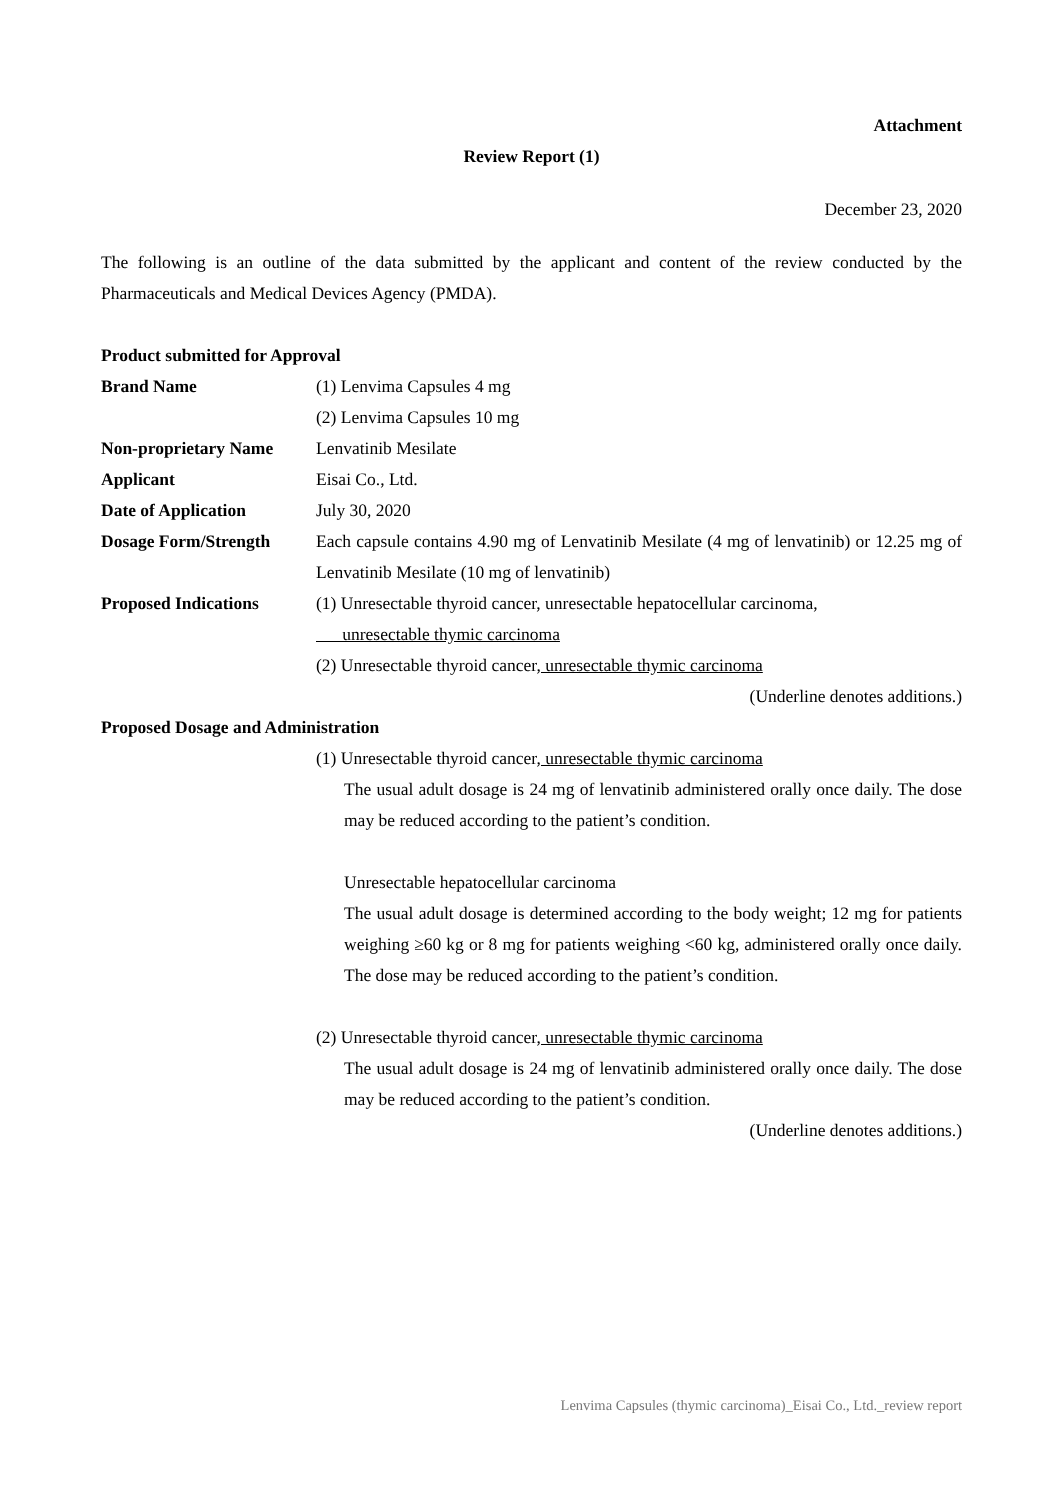Attachment
Review Report (1)
December 23, 2020
The following is an outline of the data submitted by the applicant and content of the review conducted by the Pharmaceuticals and Medical Devices Agency (PMDA).
Product submitted for Approval
Brand Name (1) Lenvima Capsules 4 mg
(2) Lenvima Capsules 10 mg
Non-proprietary Name Lenvatinib Mesilate
Applicant Eisai Co., Ltd.
Date of Application July 30, 2020
Dosage Form/Strength Each capsule contains 4.90 mg of Lenvatinib Mesilate (4 mg of lenvatinib) or 12.25 mg of Lenvatinib Mesilate (10 mg of lenvatinib)
Proposed Indications (1) Unresectable thyroid cancer, unresectable hepatocellular carcinoma,
unresectable thymic carcinoma
(2) Unresectable thyroid cancer, unresectable thymic carcinoma
(Underline denotes additions.)
Proposed Dosage and Administration
(1) Unresectable thyroid cancer, unresectable thymic carcinoma
The usual adult dosage is 24 mg of lenvatinib administered orally once daily. The dose may be reduced according to the patient’s condition.
Unresectable hepatocellular carcinoma
The usual adult dosage is determined according to the body weight; 12 mg for patients weighing ≥60 kg or 8 mg for patients weighing <60 kg, administered orally once daily. The dose may be reduced according to the patient’s condition.
(2) Unresectable thyroid cancer, unresectable thymic carcinoma
The usual adult dosage is 24 mg of lenvatinib administered orally once daily. The dose may be reduced according to the patient’s condition.
(Underline denotes additions.)
Lenvima Capsules (thymic carcinoma)_Eisai Co., Ltd._review report